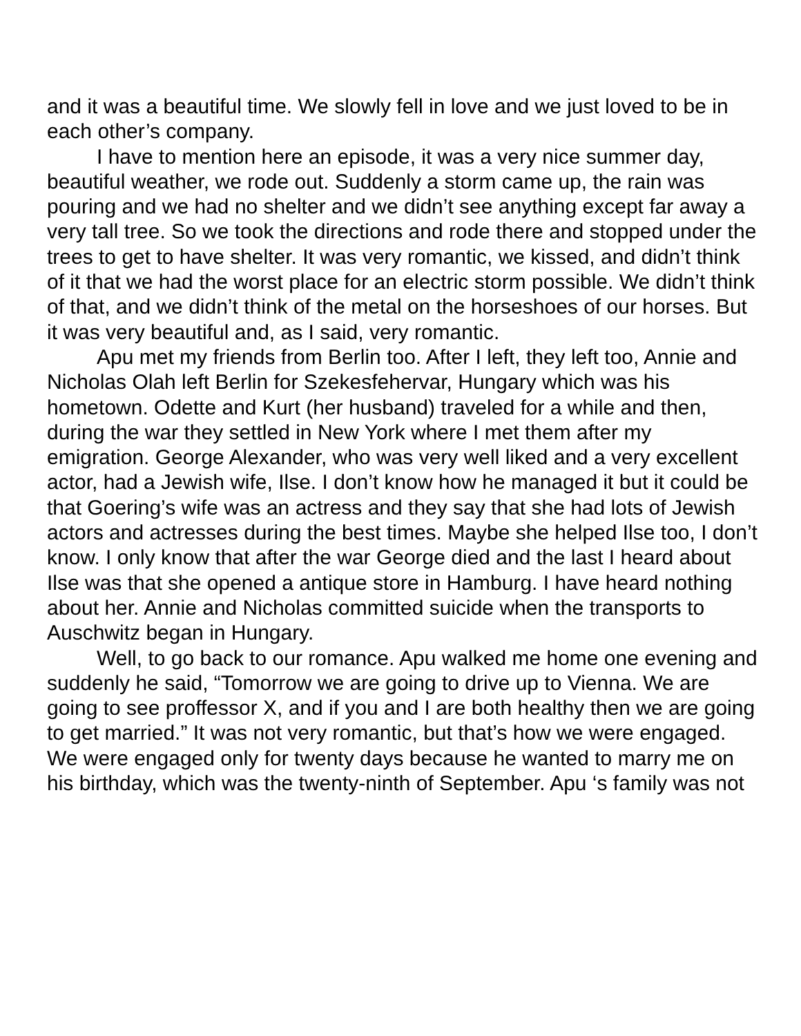and it was a beautiful time. We slowly fell in love and we just loved to be in each other’s company.
I have to mention here an episode, it was a very nice summer day, beautiful weather, we rode out. Suddenly a storm came up, the rain was pouring and we had no shelter and we didn’t see anything except far away a very tall tree. So we took the directions and rode there and stopped under the trees to get to have shelter. It was very romantic, we kissed, and didn’t think of it that we had the worst place for an electric storm possible. We didn’t think of that, and we didn’t think of the metal on the horseshoes of our horses. But it was very beautiful and, as I said, very romantic.
Apu met my friends from Berlin too. After I left, they left too, Annie and Nicholas Olah left Berlin for Szekesfehervar, Hungary which was his hometown. Odette and Kurt (her husband) traveled for a while and then, during the war they settled in New York where I met them after my emigration. George Alexander, who was very well liked and a very excellent actor, had a Jewish wife, Ilse. I don’t know how he managed it but it could be that Goering’s wife was an actress and they say that she had lots of Jewish actors and actresses during the best times. Maybe she helped Ilse too, I don’t know. I only know that after the war George died and the last I heard about Ilse was that she opened a antique store in Hamburg. I have heard nothing about her. Annie and Nicholas committed suicide when the transports to Auschwitz began in Hungary.
Well, to go back to our romance. Apu walked me home one evening and suddenly he said, “Tomorrow we are going to drive up to Vienna. We are going to see proffessor X, and if you and I are both healthy then we are going to get married.” It was not very romantic, but that’s how we were engaged. We were engaged only for twenty days because he wanted to marry me on his birthday, which was the twenty-ninth of September. Apu ‘s family was not